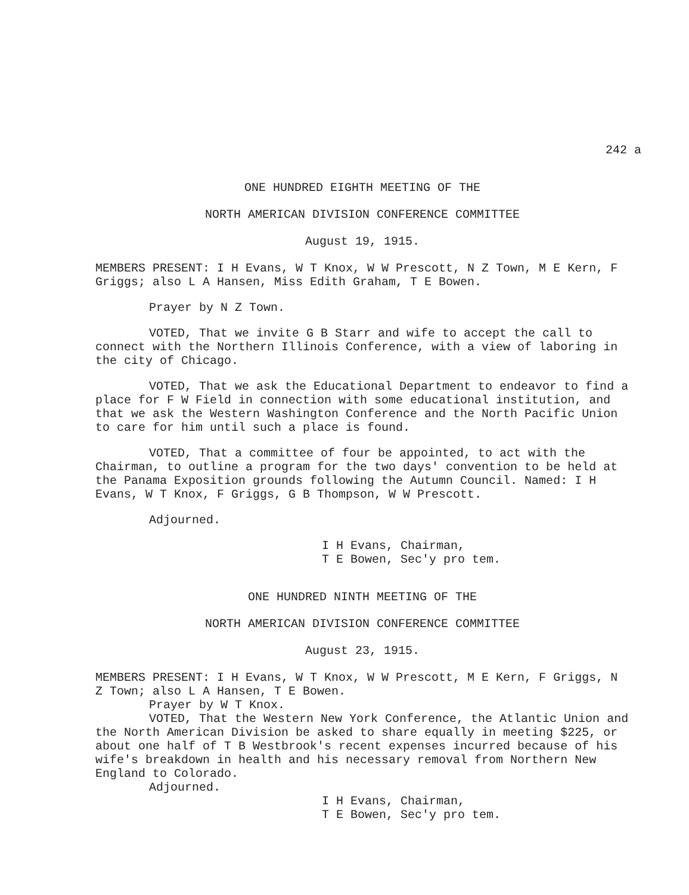242 a
ONE HUNDRED EIGHTH MEETING OF THE
NORTH AMERICAN DIVISION CONFERENCE COMMITTEE
August 19, 1915.
MEMBERS PRESENT: I H Evans, W T Knox, W W Prescott, N Z Town, M E Kern, F Griggs; also L A Hansen, Miss Edith Graham, T E Bowen.
Prayer by N Z Town.
VOTED, That we invite G B Starr and wife to accept the call to connect with the Northern Illinois Conference, with a view of laboring in the city of Chicago.
VOTED, That we ask the Educational Department to endeavor to find a place for F W Field in connection with some educational institution, and that we ask the Western Washington Conference and the North Pacific Union to care for him until such a place is found.
VOTED, That a committee of four be appointed, to act with the Chairman, to outline a program for the two days' convention to be held at the Panama Exposition grounds following the Autumn Council. Named: I H Evans, W T Knox, F Griggs, G B Thompson, W W Prescott.
Adjourned.
I H Evans, Chairman,
T E Bowen, Sec'y pro tem.
ONE HUNDRED NINTH MEETING OF THE
NORTH AMERICAN DIVISION CONFERENCE COMMITTEE
August 23, 1915.
MEMBERS PRESENT: I H Evans, W T Knox, W W Prescott, M E Kern, F Griggs, N Z Town; also L A Hansen, T E Bowen.
Prayer by W T Knox.
VOTED, That the Western New York Conference, the Atlantic Union and the North American Division be asked to share equally in meeting $225, or about one half of T B Westbrook's recent expenses incurred because of his wife's breakdown in health and his necessary removal from Northern New England to Colorado.
Adjourned.
I H Evans, Chairman,
T E Bowen, Sec'y pro tem.